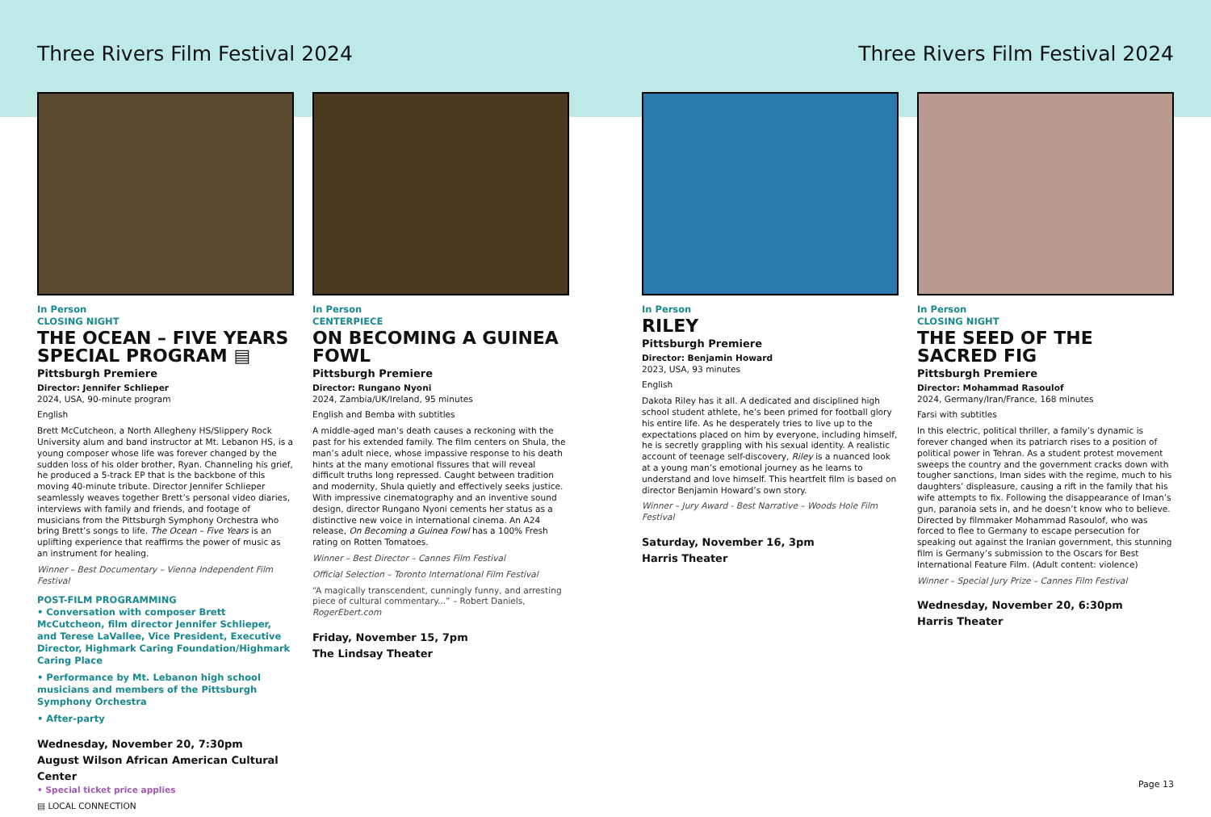Three Rivers Film Festival 2024 Three Rivers Film Festival 2024
In Person
CLOSING NIGHT
THE OCEAN – FIVE YEARS SPECIAL PROGRAM ▤
Pittsburgh Premiere
Director: Jennifer Schlieper
2024, USA, 90-minute program
English
Brett McCutcheon, a North Allegheny HS/Slippery Rock University alum and band instructor at Mt. Lebanon HS, is a young composer whose life was forever changed by the sudden loss of his older brother, Ryan. Channeling his grief, he produced a 5-track EP that is the backbone of this moving 40-minute tribute. Director Jennifer Schlieper seamlessly weaves together Brett’s personal video diaries, interviews with family and friends, and footage of musicians from the Pittsburgh Symphony Orchestra who bring Brett’s songs to life. The Ocean – Five Years is an uplifting experience that reaffirms the power of music as an instrument for healing.
Winner – Best Documentary – Vienna Independent Film Festival
POST-FILM PROGRAMMING
• Conversation with composer Brett McCutcheon, film director Jennifer Schlieper, and Terese LaVallee, Vice President, Executive Director, Highmark Caring Foundation/Highmark Caring Place
• Performance by Mt. Lebanon high school musicians and members of the Pittsburgh Symphony Orchestra
• After-party
Wednesday, November 20, 7:30pm
August Wilson African American Cultural Center
• Special ticket price applies
▤ LOCAL CONNECTION
In Person
CENTERPIECE
ON BECOMING A GUINEA FOWL
Pittsburgh Premiere
Director: Rungano Nyoni
2024, Zambia/UK/Ireland, 95 minutes
English and Bemba with subtitles
A middle-aged man’s death causes a reckoning with the past for his extended family. The film centers on Shula, the man’s adult niece, whose impassive response to his death hints at the many emotional fissures that will reveal difficult truths long repressed. Caught between tradition and modernity, Shula quietly and effectively seeks justice. With impressive cinematography and an inventive sound design, director Rungano Nyoni cements her status as a distinctive new voice in international cinema. An A24 release, On Becoming a Guinea Fowl has a 100% Fresh rating on Rotten Tomatoes.
Winner – Best Director – Cannes Film Festival
Official Selection – Toronto International Film Festival
“A magically transcendent, cunningly funny, and arresting piece of cultural commentary...” – Robert Daniels, RogerEbert.com
Friday, November 15, 7pm
The Lindsay Theater
In Person
RILEY
Pittsburgh Premiere
Director: Benjamin Howard
2023, USA, 93 minutes
English
Dakota Riley has it all. A dedicated and disciplined high school student athlete, he’s been primed for football glory his entire life. As he desperately tries to live up to the expectations placed on him by everyone, including himself, he is secretly grappling with his sexual identity. A realistic account of teenage self-discovery, Riley is a nuanced look at a young man’s emotional journey as he learns to understand and love himself. This heartfelt film is based on director Benjamin Howard’s own story.
Winner – Jury Award - Best Narrative – Woods Hole Film Festival
Saturday, November 16, 3pm
Harris Theater
In Person
CLOSING NIGHT
THE SEED OF THE SACRED FIG
Pittsburgh Premiere
Director: Mohammad Rasoulof
2024, Germany/Iran/France, 168 minutes
Farsi with subtitles
In this electric, political thriller, a family’s dynamic is forever changed when its patriarch rises to a position of political power in Tehran. As a student protest movement sweeps the country and the government cracks down with tougher sanctions, Iman sides with the regime, much to his daughters’ displeasure, causing a rift in the family that his wife attempts to fix. Following the disappearance of Iman’s gun, paranoia sets in, and he doesn’t know who to believe. Directed by filmmaker Mohammad Rasoulof, who was forced to flee to Germany to escape persecution for speaking out against the Iranian government, this stunning film is Germany’s submission to the Oscars for Best International Feature Film. (Adult content: violence)
Winner – Special Jury Prize – Cannes Film Festival
Wednesday, November 20, 6:30pm
Harris Theater
Page 13